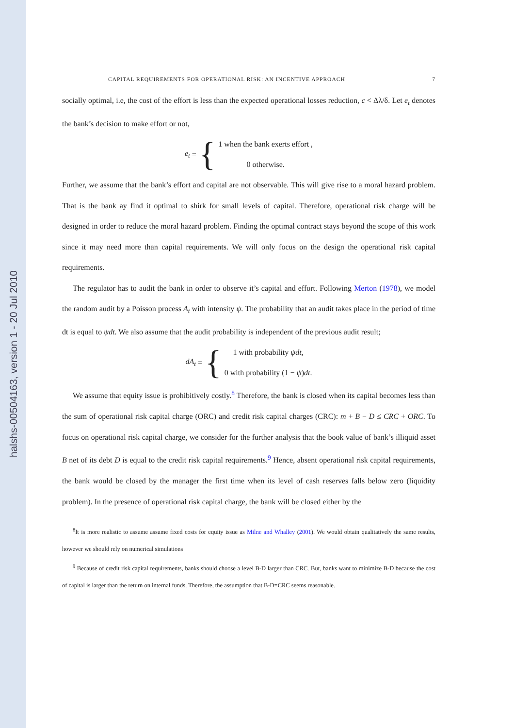halshs-00504163, version 1 - 20 Jul 2010
CAPITAL REQUIREMENTS FOR OPERATIONAL RISK: AN INCENTIVE APPROACH 7
socially optimal, i.e, the cost of the effort is less than the expected operational losses reduction, c < Δλ/δ. Let e<sub>t</sub> denotes the bank’s decision to make effort or not,
e<sub>t</sub> = {
1 when the bank exerts effort ,
0 otherwise.
Further, we assume that the bank’s effort and capital are not observable. This will give rise to a moral hazard problem. That is the bank ay find it optimal to shirk for small levels of capital. Therefore, operational risk charge will be designed in order to reduce the moral hazard problem. Finding the optimal contract stays beyond the scope of this work since it may need more than capital requirements. We will only focus on the design the operational risk capital requirements.
The regulator has to audit the bank in order to observe it’s capital and effort. Following Merton (1978), we model the random audit by a Poisson process A<sub>t</sub> with intensity ψ. The probability that an audit takes place in the period of time dt is equal to ψdt. We also assume that the audit probability is independent of the previous audit result;
dA<sub>t</sub> = {
1 with probability ψdt,
0 with probability (1 − ψ)dt.
We assume that equity issue is prohibitively costly.<sup>8</sup> Therefore, the bank is closed when its capital becomes less than the sum of operational risk capital charge (ORC) and credit risk capital charges (CRC): m + B − D ≤ CRC + ORC. To focus on operational risk capital charge, we consider for the further analysis that the book value of bank’s illiquid asset B net of its debt D is equal to the credit risk capital requirements.<sup>9</sup> Hence, absent operational risk capital requirements, the bank would be closed by the manager the first time when its level of cash reserves falls below zero (liquidity problem). In the presence of operational risk capital charge, the bank will be closed either by the
<sup>8</sup> It is more realistic to assume assume fixed costs for equity issue as Milne and Whalley (2001). We would obtain qualitatively the same results, however we should rely on numerical simulations
<sup>9</sup> Because of credit risk capital requirements, banks should choose a level B-D larger than CRC. But, banks want to minimize B-D because the cost of capital is larger than the return on internal funds. Therefore, the assumption that B-D=CRC seems reasonable.